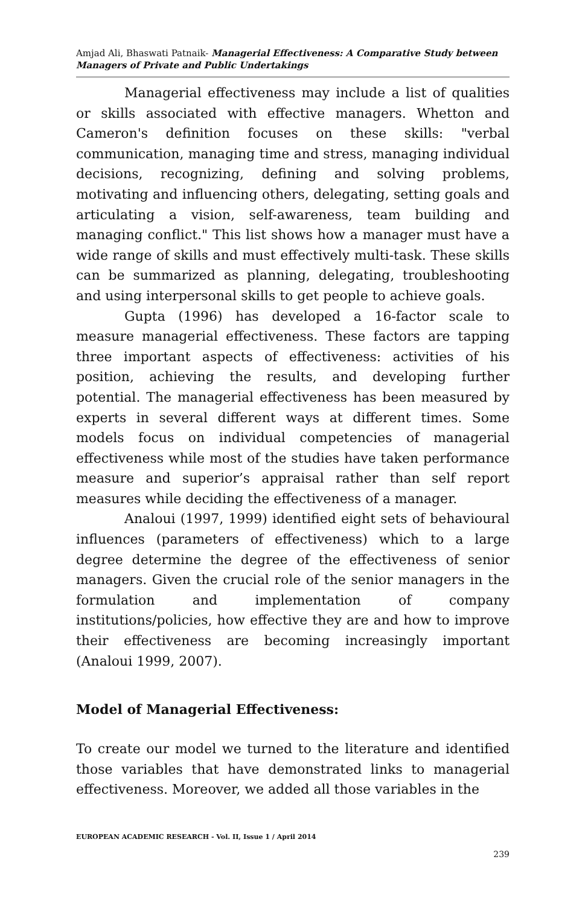Amjad Ali, Bhaswati Patnaik- Managerial Effectiveness: A Comparative Study between Managers of Private and Public Undertakings
Managerial effectiveness may include a list of qualities or skills associated with effective managers. Whetton and Cameron's definition focuses on these skills: "verbal communication, managing time and stress, managing individual decisions, recognizing, defining and solving problems, motivating and influencing others, delegating, setting goals and articulating a vision, self-awareness, team building and managing conflict." This list shows how a manager must have a wide range of skills and must effectively multi-task. These skills can be summarized as planning, delegating, troubleshooting and using interpersonal skills to get people to achieve goals.
Gupta (1996) has developed a 16-factor scale to measure managerial effectiveness. These factors are tapping three important aspects of effectiveness: activities of his position, achieving the results, and developing further potential. The managerial effectiveness has been measured by experts in several different ways at different times. Some models focus on individual competencies of managerial effectiveness while most of the studies have taken performance measure and superior’s appraisal rather than self report measures while deciding the effectiveness of a manager.
Analoui (1997, 1999) identified eight sets of behavioural influences (parameters of effectiveness) which to a large degree determine the degree of the effectiveness of senior managers. Given the crucial role of the senior managers in the formulation and implementation of company institutions/policies, how effective they are and how to improve their effectiveness are becoming increasingly important (Analoui 1999, 2007).
Model of Managerial Effectiveness:
To create our model we turned to the literature and identified those variables that have demonstrated links to managerial effectiveness. Moreover, we added all those variables in the
EUROPEAN ACADEMIC RESEARCH - Vol. II, Issue 1 / April 2014
239